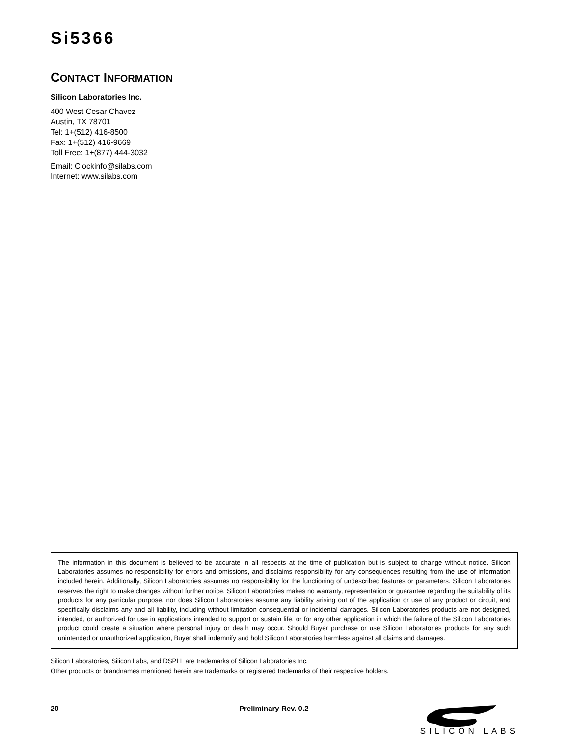Si5366
CONTACT INFORMATION
Silicon Laboratories Inc.
400 West Cesar Chavez
Austin, TX 78701
Tel: 1+(512) 416-8500
Fax: 1+(512) 416-9669
Toll Free: 1+(877) 444-3032
Email: Clockinfo@silabs.com
Internet: www.silabs.com
The information in this document is believed to be accurate in all respects at the time of publication but is subject to change without notice. Silicon Laboratories assumes no responsibility for errors and omissions, and disclaims responsibility for any consequences resulting from the use of information included herein. Additionally, Silicon Laboratories assumes no responsibility for the functioning of undescribed features or parameters. Silicon Laboratories reserves the right to make changes without further notice. Silicon Laboratories makes no warranty, representation or guarantee regarding the suitability of its products for any particular purpose, nor does Silicon Laboratories assume any liability arising out of the application or use of any product or circuit, and specifically disclaims any and all liability, including without limitation consequential or incidental damages. Silicon Laboratories products are not designed, intended, or authorized for use in applications intended to support or sustain life, or for any other application in which the failure of the Silicon Laboratories product could create a situation where personal injury or death may occur. Should Buyer purchase or use Silicon Laboratories products for any such unintended or unauthorized application, Buyer shall indemnify and hold Silicon Laboratories harmless against all claims and damages.
Silicon Laboratories, Silicon Labs, and DSPLL are trademarks of Silicon Laboratories Inc.
Other products or brandnames mentioned herein are trademarks or registered trademarks of their respective holders.
20 Preliminary Rev. 0.2
SILICON LABS